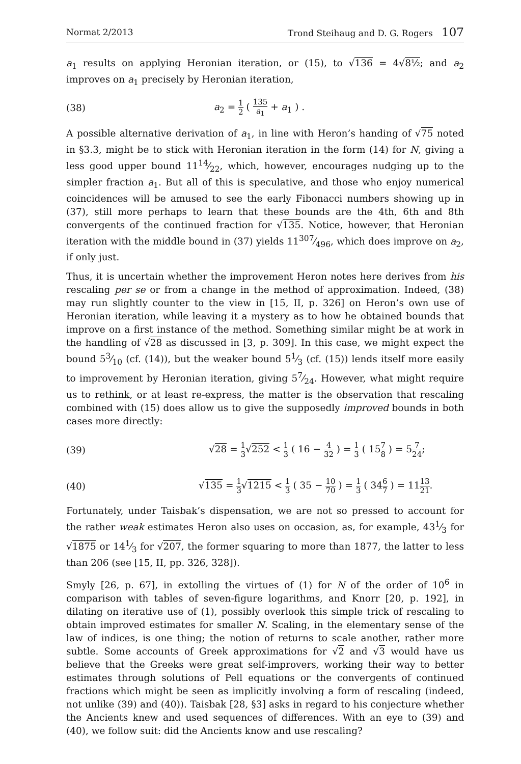Normat 2/2013 Trond Steihaug and D. G. Rogers 107
a<sub>1</sub> results on applying Heronian iteration, or (15), to √136 = 4√8½; and a<sub>2</sub> improves on a<sub>1</sub> precisely by Heronian iteration,
(38) a<sub>2</sub> = 1 2 ( 135 a<sub>1</sub> + a<sub>1</sub> ) .
A possible alternative derivation of a<sub>1</sub>, in line with Heron’s handing of √75 noted in §3.3, might be to stick with Heronian iteration in the form (14) for N, giving a less good upper bound 1114⁄22, which, however, encourages nudging up to the simpler fraction a<sub>1</sub>. But all of this is speculative, and those who enjoy numerical coincidences will be amused to see the early Fibonacci numbers showing up in (37), still more perhaps to learn that these bounds are the 4th, 6th and 8th convergents of the continued fraction for √135. Notice, however, that Heronian iteration with the middle bound in (37) yields 11307⁄496, which does improve on a<sub>2</sub>, if only just.
Thus, it is uncertain whether the improvement Heron notes here derives from his rescaling per se or from a change in the method of approximation. Indeed, (38) may run slightly counter to the view in [15, II, p. 326] on Heron’s own use of Heronian iteration, while leaving it a mystery as to how he obtained bounds that improve on a first instance of the method. Something similar might be at work in the handling of √28 as discussed in [3, p. 309]. In this case, we might expect the bound 53⁄10 (cf. (14)), but the weaker bound 51⁄3 (cf. (15)) lends itself more easily to improvement by Heronian iteration, giving 57⁄24. However, what might require us to rethink, or at least re-express, the matter is the observation that rescaling combined with (15) does allow us to give the supposedly improved bounds in both cases more directly:
(39) √28 = 1 3√252 < 1 3 ( 16 − 4 32 ) = 1 3 ( 157 8 ) = 57 24;
(40) √135 = 1 3√1215 < 1 3 ( 35 − 10 70 ) = 1 3 ( 346 7 ) = 1113 21.
Fortunately, under Taisbak’s dispensation, we are not so pressed to account for the rather weak estimates Heron also uses on occasion, as, for example, 431⁄3 for √1875 or 141⁄3 for √207, the former squaring to more than 1877, the latter to less than 206 (see [15, II, pp. 326, 328]).
Smyly [26, p. 67], in extolling the virtues of (1) for N of the order of 10<sup>6</sup> in comparison with tables of seven-figure logarithms, and Knorr [20, p. 192], in dilating on iterative use of (1), possibly overlook this simple trick of rescaling to obtain improved estimates for smaller N. Scaling, in the elementary sense of the law of indices, is one thing; the notion of returns to scale another, rather more subtle. Some accounts of Greek approximations for √2 and √3 would have us believe that the Greeks were great self-improvers, working their way to better estimates through solutions of Pell equations or the convergents of continued fractions which might be seen as implicitly involving a form of rescaling (indeed, not unlike (39) and (40)). Taisbak [28, §3] asks in regard to his conjecture whether the Ancients knew and used sequences of differences. With an eye to (39) and (40), we follow suit: did the Ancients know and use rescaling?